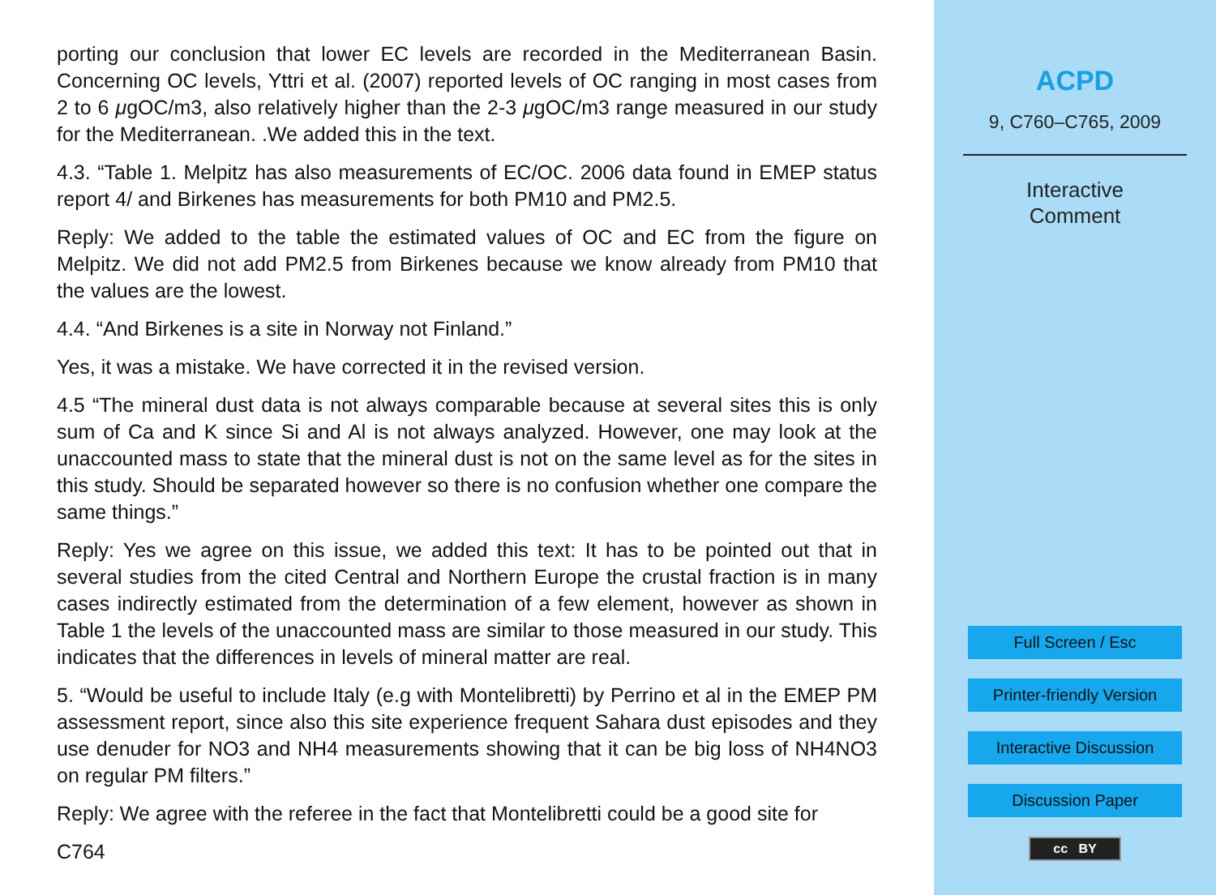porting our conclusion that lower EC levels are recorded in the Mediterranean Basin. Concerning OC levels, Yttri et al. (2007) reported levels of OC ranging in most cases from 2 to 6 μgOC/m3, also relatively higher than the 2-3 μgOC/m3 range measured in our study for the Mediterranean. .We added this in the text.
4.3. “Table 1. Melpitz has also measurements of EC/OC. 2006 data found in EMEP status report 4/ and Birkenes has measurements for both PM10 and PM2.5.
Reply: We added to the table the estimated values of OC and EC from the figure on Melpitz. We did not add PM2.5 from Birkenes because we know already from PM10 that the values are the lowest.
4.4. “And Birkenes is a site in Norway not Finland.”
Yes, it was a mistake. We have corrected it in the revised version.
4.5 “The mineral dust data is not always comparable because at several sites this is only sum of Ca and K since Si and Al is not always analyzed. However, one may look at the unaccounted mass to state that the mineral dust is not on the same level as for the sites in this study. Should be separated however so there is no confusion whether one compare the same things.”
Reply: Yes we agree on this issue, we added this text: It has to be pointed out that in several studies from the cited Central and Northern Europe the crustal fraction is in many cases indirectly estimated from the determination of a few element, however as shown in Table 1 the levels of the unaccounted mass are similar to those measured in our study. This indicates that the differences in levels of mineral matter are real.
5. “Would be useful to include Italy (e.g with Montelibretti) by Perrino et al in the EMEP PM assessment report, since also this site experience frequent Sahara dust episodes and they use denuder for NO3 and NH4 measurements showing that it can be big loss of NH4NO3 on regular PM filters.”
Reply: We agree with the referee in the fact that Montelibretti could be a good site for
C764
ACPD
9, C760–C765, 2009
Interactive
Comment
Full Screen / Esc
Printer-friendly Version
Interactive Discussion
Discussion Paper
cc BY